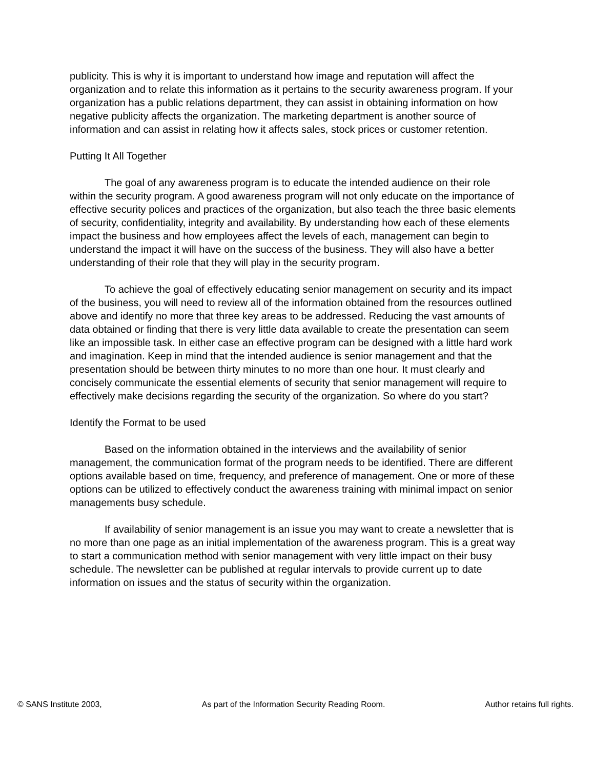publicity. This is why it is important to understand how image and reputation will affect the organization and to relate this information as it pertains to the security awareness program. If your organization has a public relations department, they can assist in obtaining information on how negative publicity affects the organization. The marketing department is another source of information and can assist in relating how it affects sales, stock prices or customer retention.
Putting It All Together
The goal of any awareness program is to educate the intended audience on their role within the security program. A good awareness program will not only educate on the importance of effective security polices and practices of the organization, but also teach the three basic elements of security, confidentiality, integrity and availability. By understanding how each of these elements impact the business and how employees affect the levels of each, management can begin to understand the impact it will have on the success of the business. They will also have a better understanding of their role that they will play in the security program.
To achieve the goal of effectively educating senior management on security and its impact of the business, you will need to review all of the information obtained from the resources outlined above and identify no more that three key areas to be addressed. Reducing the vast amounts of data obtained or finding that there is very little data available to create the presentation can seem like an impossible task. In either case an effective program can be designed with a little hard work and imagination. Keep in mind that the intended audience is senior management and that the presentation should be between thirty minutes to no more than one hour. It must clearly and concisely communicate the essential elements of security that senior management will require to effectively make decisions regarding the security of the organization. So where do you start?
Identify the Format to be used
Based on the information obtained in the interviews and the availability of senior management, the communication format of the program needs to be identified. There are different options available based on time, frequency, and preference of management. One or more of these options can be utilized to effectively conduct the awareness training with minimal impact on senior managements busy schedule.
If availability of senior management is an issue you may want to create a newsletter that is no more than one page as an initial implementation of the awareness program. This is a great way to start a communication method with senior management with very little impact on their busy schedule. The newsletter can be published at regular intervals to provide current up to date information on issues and the status of security within the organization.
© SANS Institute 2003, As part of the Information Security Reading Room. Author retains full rights.